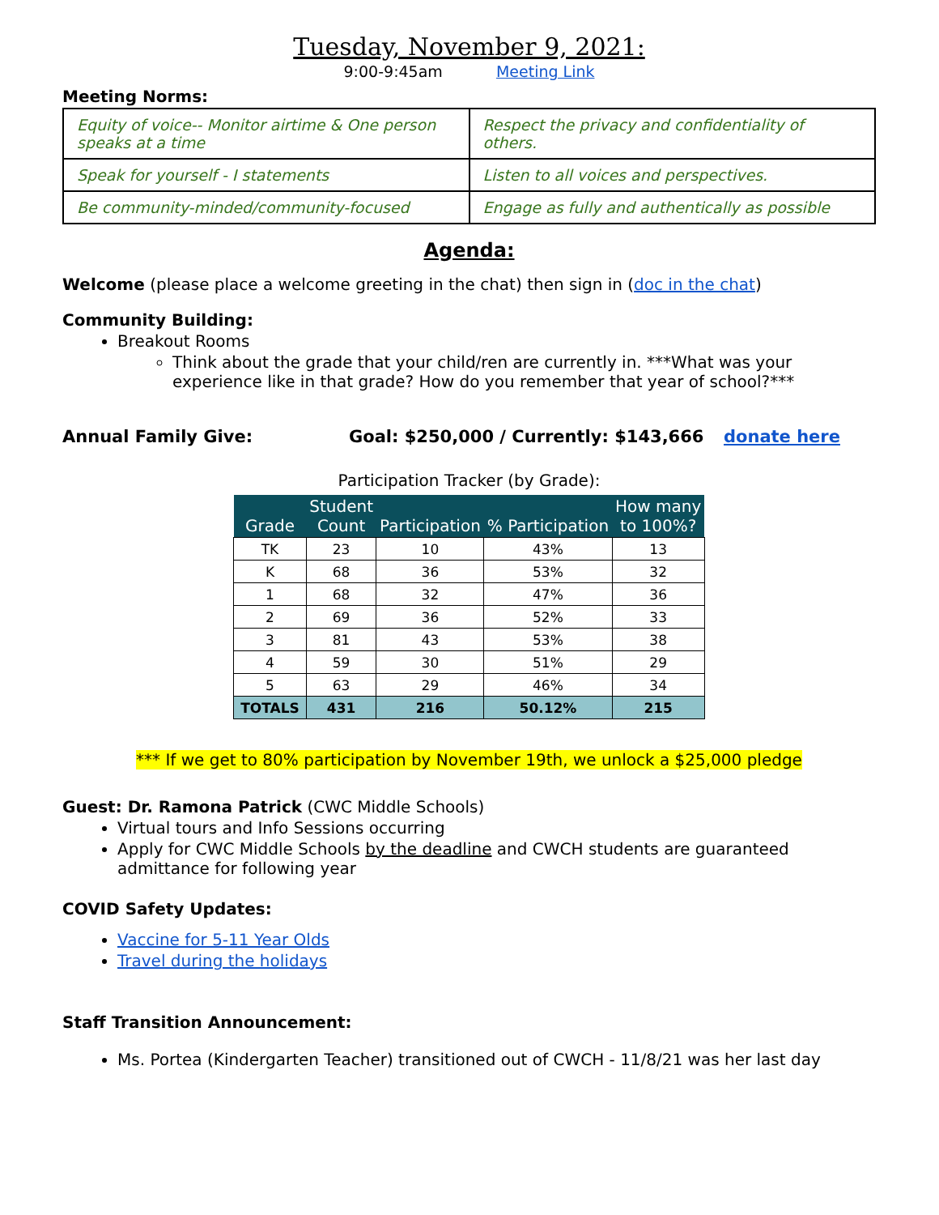Tuesday, November 9, 2021:
9:00-9:45am Meeting Link
Meeting Norms:
| Equity of voice-- Monitor airtime & One person speaks at a time | Respect the privacy and confidentiality of others. |
| Speak for yourself - I statements | Listen to all voices and perspectives. |
| Be community-minded/community-focused | Engage as fully and authentically as possible |
Agenda:
Welcome (please place a welcome greeting in the chat) then sign in (doc in the chat)
Community Building:
Breakout Rooms
Think about the grade that your child/ren are currently in. ***What was your experience like in that grade? How do you remember that year of school?***
Annual Family Give: Goal: $250,000 / Currently: $143,666 donate here
Participation Tracker (by Grade):
| Grade | Student Count | Participation | % Participation | How many to 100%? |
| --- | --- | --- | --- | --- |
| TK | 23 | 10 | 43% | 13 |
| K | 68 | 36 | 53% | 32 |
| 1 | 68 | 32 | 47% | 36 |
| 2 | 69 | 36 | 52% | 33 |
| 3 | 81 | 43 | 53% | 38 |
| 4 | 59 | 30 | 51% | 29 |
| 5 | 63 | 29 | 46% | 34 |
| TOTALS | 431 | 216 | 50.12% | 215 |
*** If we get to 80% participation by November 19th, we unlock a $25,000 pledge
Guest: Dr. Ramona Patrick (CWC Middle Schools)
Virtual tours and Info Sessions occurring
Apply for CWC Middle Schools by the deadline and CWCH students are guaranteed admittance for following year
COVID Safety Updates:
Vaccine for 5-11 Year Olds
Travel during the holidays
Staff Transition Announcement:
Ms. Portea (Kindergarten Teacher) transitioned out of CWCH - 11/8/21 was her last day